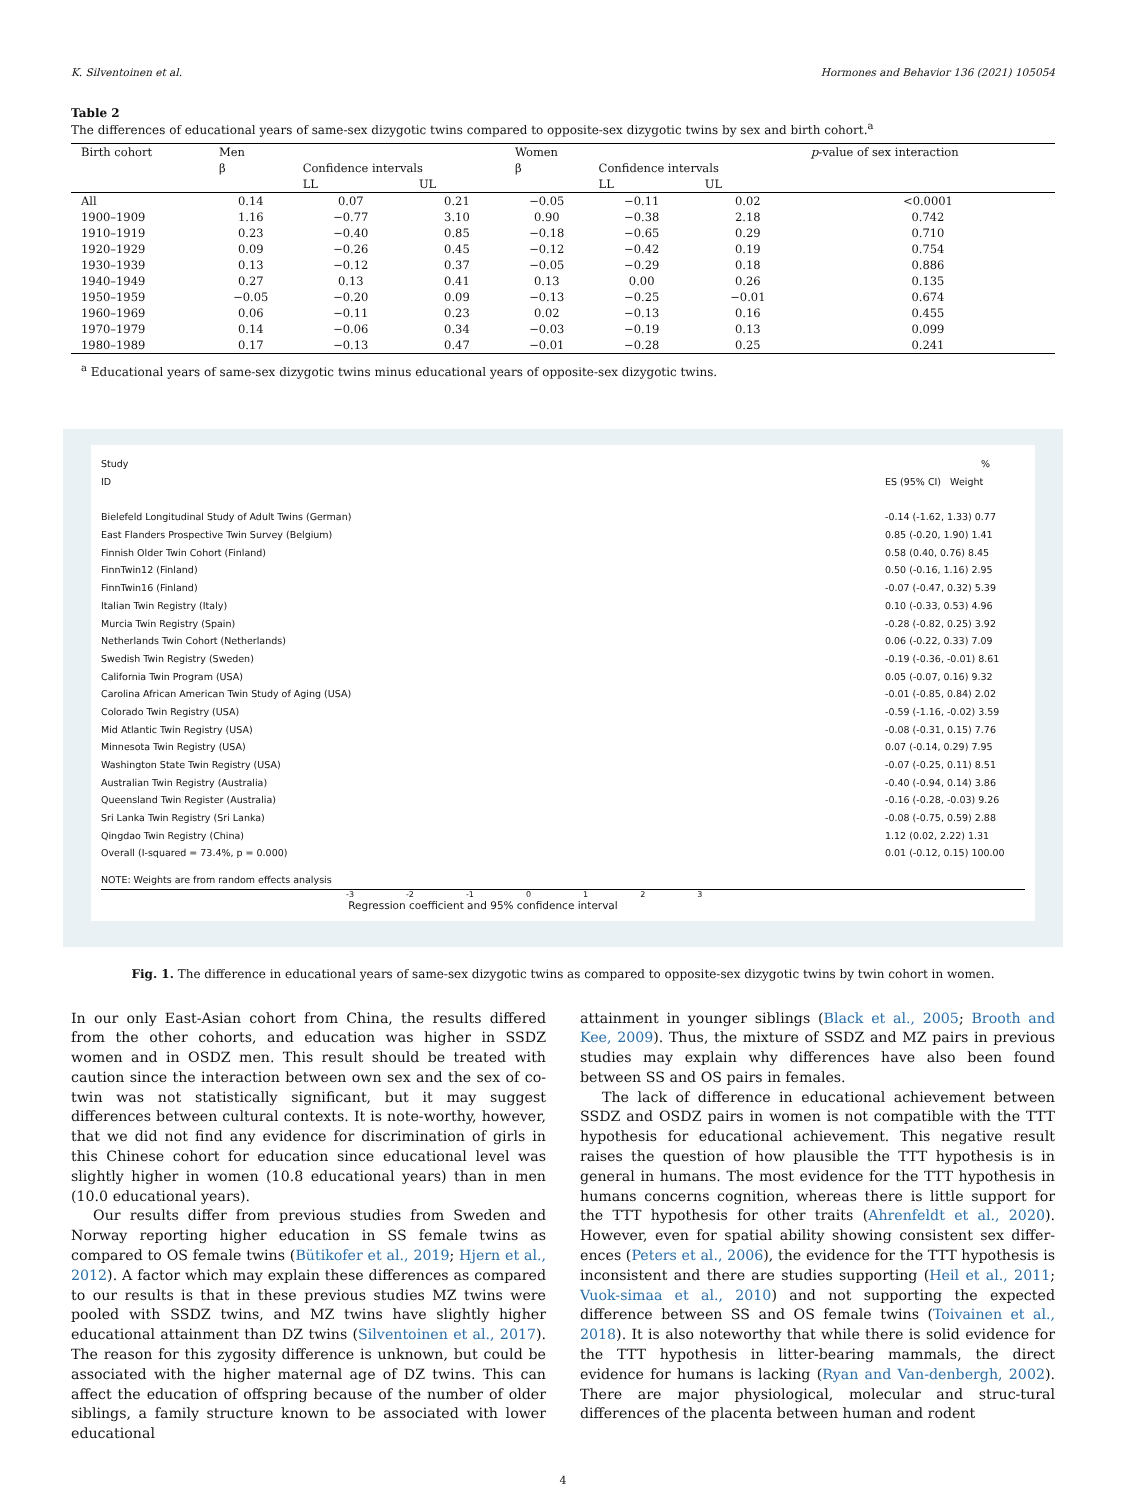K. Silventoinen et al. Hormones and Behavior 136 (2021) 105054
Table 2
The differences of educational years of same-sex dizygotic twins compared to opposite-sex dizygotic twins by sex and birth cohort.<sup>a</sup>
| Birth cohort | Men | | | Women | | | p -value of sex interaction |
| --- | --- | --- | --- | --- | --- | --- | --- |
| | β | Confidence intervals | | β | Confidence intervals | | |
| | | LL | UL | | LL | UL | |
| All | 0.14 | 0.07 | 0.21 | −0.05 | −0.11 | 0.02 | <0.0001 |
| 1900–1909 | 1.16 | −0.77 | 3.10 | 0.90 | −0.38 | 2.18 | 0.742 |
| 1910–1919 | 0.23 | −0.40 | 0.85 | −0.18 | −0.65 | 0.29 | 0.710 |
| 1920–1929 | 0.09 | −0.26 | 0.45 | −0.12 | −0.42 | 0.19 | 0.754 |
| 1930–1939 | 0.13 | −0.12 | 0.37 | −0.05 | −0.29 | 0.18 | 0.886 |
| 1940–1949 | 0.27 | 0.13 | 0.41 | 0.13 | 0.00 | 0.26 | 0.135 |
| 1950–1959 | −0.05 | −0.20 | 0.09 | −0.13 | −0.25 | −0.01 | 0.674 |
| 1960–1969 | 0.06 | −0.11 | 0.23 | 0.02 | −0.13 | 0.16 | 0.455 |
| 1970–1979 | 0.14 | −0.06 | 0.34 | −0.03 | −0.19 | 0.13 | 0.099 |
| 1980–1989 | 0.17 | −0.13 | 0.47 | −0.01 | −0.28 | 0.25 | 0.241 |
<sup>a</sup> Educational years of same-sex dizygotic twins minus educational years of opposite-sex dizygotic twins.
Study %
ID ES (95% CI) Weight
Bielefeld Longitudinal Study of Adult Twins (German) -0.14 (-1.62, 1.33) 0.77
East Flanders Prospective Twin Survey (Belgium) 0.85 (-0.20, 1.90) 1.41
Finnish Older Twin Cohort (Finland) 0.58 (0.40, 0.76) 8.45
FinnTwin12 (Finland) 0.50 (-0.16, 1.16) 2.95
FinnTwin16 (Finland) -0.07 (-0.47, 0.32) 5.39
Italian Twin Registry (Italy) 0.10 (-0.33, 0.53) 4.96
Murcia Twin Registry (Spain) -0.28 (-0.82, 0.25) 3.92
Netherlands Twin Cohort (Netherlands) 0.06 (-0.22, 0.33) 7.09
Swedish Twin Registry (Sweden) -0.19 (-0.36, -0.01) 8.61
California Twin Program (USA) 0.05 (-0.07, 0.16) 9.32
Carolina African American Twin Study of Aging (USA) -0.01 (-0.85, 0.84) 2.02
Colorado Twin Registry (USA) -0.59 (-1.16, -0.02) 3.59
Mid Atlantic Twin Registry (USA) -0.08 (-0.31, 0.15) 7.76
Minnesota Twin Registry (USA) 0.07 (-0.14, 0.29) 7.95
Washington State Twin Registry (USA) -0.07 (-0.25, 0.11) 8.51
Australian Twin Registry (Australia) -0.40 (-0.94, 0.14) 3.86
Queensland Twin Register (Australia) -0.16 (-0.28, -0.03) 9.26
Sri Lanka Twin Registry (Sri Lanka) -0.08 (-0.75, 0.59) 2.88
Qingdao Twin Registry (China) 1.12 (0.02, 2.22) 1.31
Overall (I-squared = 73.4%, p = 0.000) 0.01 (-0.12, 0.15) 100.00
NOTE: Weights are from random effects analysis
-3 -2 -1 0123
Regression coefficient and 95% confidence interval
Fig. 1. The difference in educational years of same-sex dizygotic twins as compared to opposite-sex dizygotic twins by twin cohort in women.
In our only East-Asian cohort from China, the results differed from the other cohorts, and education was higher in SSDZ women and in OSDZ men. This result should be treated with caution since the interaction between own sex and the sex of co-twin was not statistically significant, but it may suggest differences between cultural contexts. It is note-worthy, however, that we did not find any evidence for discrimination of girls in this Chinese cohort for education since educational level was slightly higher in women (10.8 educational years) than in men (10.0 educational years).
Our results differ from previous studies from Sweden and Norway reporting higher education in SS female twins as compared to OS female twins (Bütikofer et al., 2019; Hjern et al., 2012). A factor which may explain these differences as compared to our results is that in these previous studies MZ twins were pooled with SSDZ twins, and MZ twins have slightly higher educational attainment than DZ twins (Silventoinen et al., 2017). The reason for this zygosity difference is unknown, but could be associated with the higher maternal age of DZ twins. This can affect the education of offspring because of the number of older siblings, a family structure known to be associated with lower educational
attainment in younger siblings (Black et al., 2005; Brooth and Kee, 2009). Thus, the mixture of SSDZ and MZ pairs in previous studies may explain why differences have also been found between SS and OS pairs in females.
The lack of difference in educational achievement between SSDZ and OSDZ pairs in women is not compatible with the TTT hypothesis for educational achievement. This negative result raises the question of how plausible the TTT hypothesis is in general in humans. The most evidence for the TTT hypothesis in humans concerns cognition, whereas there is little support for the TTT hypothesis for other traits (Ahrenfeldt et al., 2020). However, even for spatial ability showing consistent sex differ-ences (Peters et al., 2006), the evidence for the TTT hypothesis is inconsistent and there are studies supporting (Heil et al., 2011; Vuok-simaa et al., 2010) and not supporting the expected difference between SS and OS female twins (Toivainen et al., 2018). It is also noteworthy that while there is solid evidence for the TTT hypothesis in litter-bearing mammals, the direct evidence for humans is lacking (Ryan and Van-denbergh, 2002). There are major physiological, molecular and struc-tural differences of the placenta between human and rodent
4